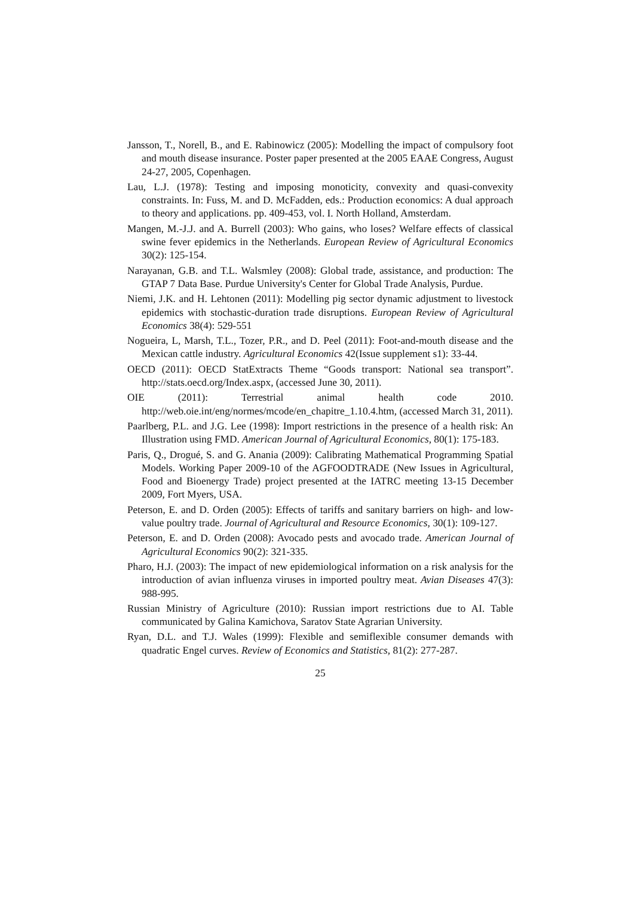Jansson, T., Norell, B., and E. Rabinowicz (2005): Modelling the impact of compulsory foot and mouth disease insurance. Poster paper presented at the 2005 EAAE Congress, August 24-27, 2005, Copenhagen.
Lau, L.J. (1978): Testing and imposing monoticity, convexity and quasi-convexity constraints. In: Fuss, M. and D. McFadden, eds.: Production economics: A dual approach to theory and applications. pp. 409-453, vol. I. North Holland, Amsterdam.
Mangen, M.-J.J. and A. Burrell (2003): Who gains, who loses? Welfare effects of classical swine fever epidemics in the Netherlands. European Review of Agricultural Economics 30(2): 125-154.
Narayanan, G.B. and T.L. Walsmley (2008): Global trade, assistance, and production: The GTAP 7 Data Base. Purdue University's Center for Global Trade Analysis, Purdue.
Niemi, J.K. and H. Lehtonen (2011): Modelling pig sector dynamic adjustment to livestock epidemics with stochastic-duration trade disruptions. European Review of Agricultural Economics 38(4): 529-551
Nogueira, L, Marsh, T.L., Tozer, P.R., and D. Peel (2011): Foot-and-mouth disease and the Mexican cattle industry. Agricultural Economics 42(Issue supplement s1): 33-44.
OECD (2011): OECD StatExtracts Theme “Goods transport: National sea transport”. http://stats.oecd.org/Index.aspx, (accessed June 30, 2011).
OIE (2011): Terrestrial animal health code 2010. http://web.oie.int/eng/normes/mcode/en_chapitre_1.10.4.htm, (accessed March 31, 2011).
Paarlberg, P.L. and J.G. Lee (1998): Import restrictions in the presence of a health risk: An Illustration using FMD. American Journal of Agricultural Economics, 80(1): 175-183.
Paris, Q., Drogué, S. and G. Anania (2009): Calibrating Mathematical Programming Spatial Models. Working Paper 2009-10 of the AGFOODTRADE (New Issues in Agricultural, Food and Bioenergy Trade) project presented at the IATRC meeting 13-15 December 2009, Fort Myers, USA.
Peterson, E. and D. Orden (2005): Effects of tariffs and sanitary barriers on high- and low-value poultry trade. Journal of Agricultural and Resource Economics, 30(1): 109-127.
Peterson, E. and D. Orden (2008): Avocado pests and avocado trade. American Journal of Agricultural Economics 90(2): 321-335.
Pharo, H.J. (2003): The impact of new epidemiological information on a risk analysis for the introduction of avian influenza viruses in imported poultry meat. Avian Diseases 47(3): 988-995.
Russian Ministry of Agriculture (2010): Russian import restrictions due to AI. Table communicated by Galina Kamichova, Saratov State Agrarian University.
Ryan, D.L. and T.J. Wales (1999): Flexible and semiflexible consumer demands with quadratic Engel curves. Review of Economics and Statistics, 81(2): 277-287.
25